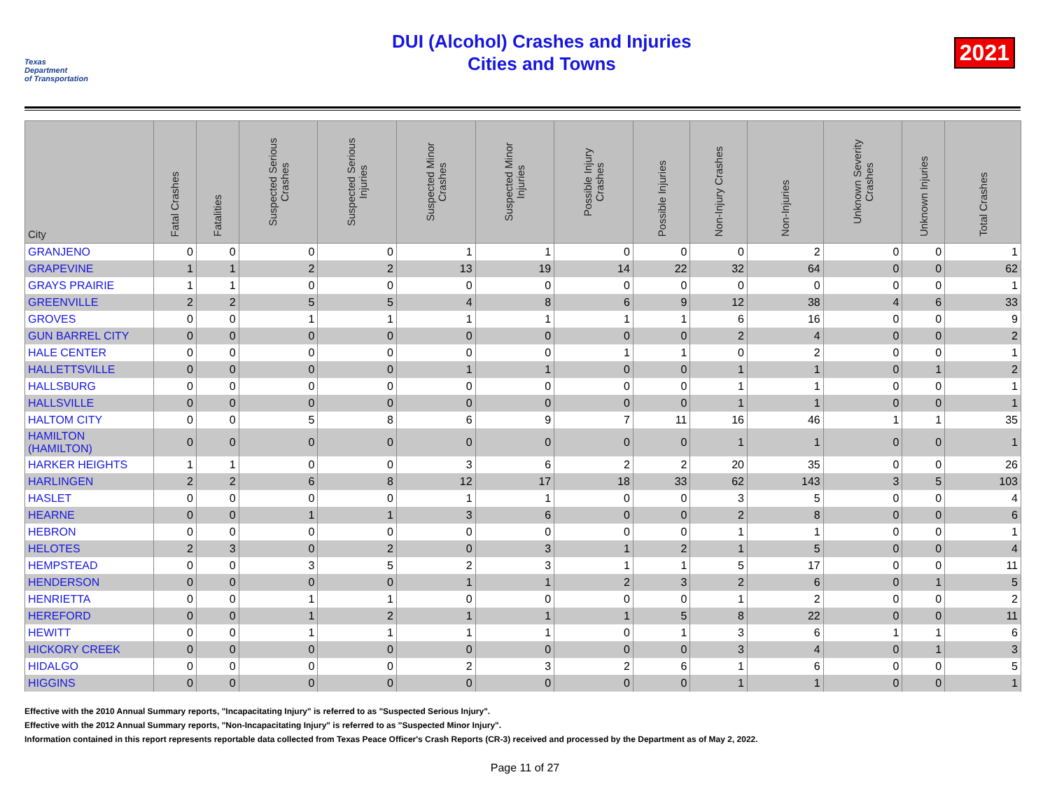Texas
Department
of Transportation
DUI (Alcohol) Crashes and Injuries
Cities and Towns
2021
| City | Fatal Crashes | Fatalities | Suspected Serious Crashes | Suspected Serious Injuries | Suspected Minor Crashes | Suspected Minor Injuries | Possible Injury Crashes | Possible Injuries | Non-Injury Crashes | Non-Injuries | Unknown Severity Crashes | Unknown Injuries | Total Crashes |
| --- | --- | --- | --- | --- | --- | --- | --- | --- | --- | --- | --- | --- | --- |
| GRANJENO | 0 | 0 | 0 | 0 | 1 | 1 | 0 | 0 | 0 | 2 | 0 | 0 | 1 |
| GRAPEVINE | 1 | 1 | 2 | 2 | 13 | 19 | 14 | 22 | 32 | 64 | 0 | 0 | 62 |
| GRAYS PRAIRIE | 1 | 1 | 0 | 0 | 0 | 0 | 0 | 0 | 0 | 0 | 0 | 0 | 1 |
| GREENVILLE | 2 | 2 | 5 | 5 | 4 | 8 | 6 | 9 | 12 | 38 | 4 | 6 | 33 |
| GROVES | 0 | 0 | 1 | 1 | 1 | 1 | 1 | 1 | 6 | 16 | 0 | 0 | 9 |
| GUN BARREL CITY | 0 | 0 | 0 | 0 | 0 | 0 | 0 | 0 | 2 | 4 | 0 | 0 | 2 |
| HALE CENTER | 0 | 0 | 0 | 0 | 0 | 0 | 1 | 1 | 0 | 2 | 0 | 0 | 1 |
| HALLETTSVILLE | 0 | 0 | 0 | 0 | 1 | 1 | 0 | 0 | 1 | 1 | 0 | 1 | 2 |
| HALLSBURG | 0 | 0 | 0 | 0 | 0 | 0 | 0 | 0 | 1 | 1 | 0 | 0 | 1 |
| HALLSVILLE | 0 | 0 | 0 | 0 | 0 | 0 | 0 | 0 | 1 | 1 | 0 | 0 | 1 |
| HALTOM CITY | 0 | 0 | 5 | 8 | 6 | 9 | 7 | 11 | 16 | 46 | 1 | 1 | 35 |
| HAMILTON (HAMILTON) | 0 | 0 | 0 | 0 | 0 | 0 | 0 | 0 | 1 | 1 | 0 | 0 | 1 |
| HARKER HEIGHTS | 1 | 1 | 0 | 0 | 3 | 6 | 2 | 2 | 20 | 35 | 0 | 0 | 26 |
| HARLINGEN | 2 | 2 | 6 | 8 | 12 | 17 | 18 | 33 | 62 | 143 | 3 | 5 | 103 |
| HASLET | 0 | 0 | 0 | 0 | 1 | 1 | 0 | 0 | 3 | 5 | 0 | 0 | 4 |
| HEARNE | 0 | 0 | 1 | 1 | 3 | 6 | 0 | 0 | 2 | 8 | 0 | 0 | 6 |
| HEBRON | 0 | 0 | 0 | 0 | 0 | 0 | 0 | 0 | 1 | 1 | 0 | 0 | 1 |
| HELOTES | 2 | 3 | 0 | 2 | 0 | 3 | 1 | 2 | 1 | 5 | 0 | 0 | 4 |
| HEMPSTEAD | 0 | 0 | 3 | 5 | 2 | 3 | 1 | 1 | 5 | 17 | 0 | 0 | 11 |
| HENDERSON | 0 | 0 | 0 | 0 | 1 | 1 | 2 | 3 | 2 | 6 | 0 | 1 | 5 |
| HENRIETTA | 0 | 0 | 1 | 1 | 0 | 0 | 0 | 0 | 1 | 2 | 0 | 0 | 2 |
| HEREFORD | 0 | 0 | 1 | 2 | 1 | 1 | 1 | 5 | 8 | 22 | 0 | 0 | 11 |
| HEWITT | 0 | 0 | 1 | 1 | 1 | 1 | 0 | 1 | 3 | 6 | 1 | 1 | 6 |
| HICKORY CREEK | 0 | 0 | 0 | 0 | 0 | 0 | 0 | 0 | 3 | 4 | 0 | 1 | 3 |
| HIDALGO | 0 | 0 | 0 | 0 | 2 | 3 | 2 | 6 | 1 | 6 | 0 | 0 | 5 |
| HIGGINS | 0 | 0 | 0 | 0 | 0 | 0 | 0 | 0 | 1 | 1 | 0 | 0 | 1 |
Effective with the 2010 Annual Summary reports, "Incapacitating Injury" is referred to as "Suspected Serious Injury".
Effective with the 2012 Annual Summary reports, "Non-Incapacitating Injury" is referred to as "Suspected Minor Injury".
Information contained in this report represents reportable data collected from Texas Peace Officer's Crash Reports (CR-3) received and processed by the Department as of May 2, 2022.
Page 11 of 27